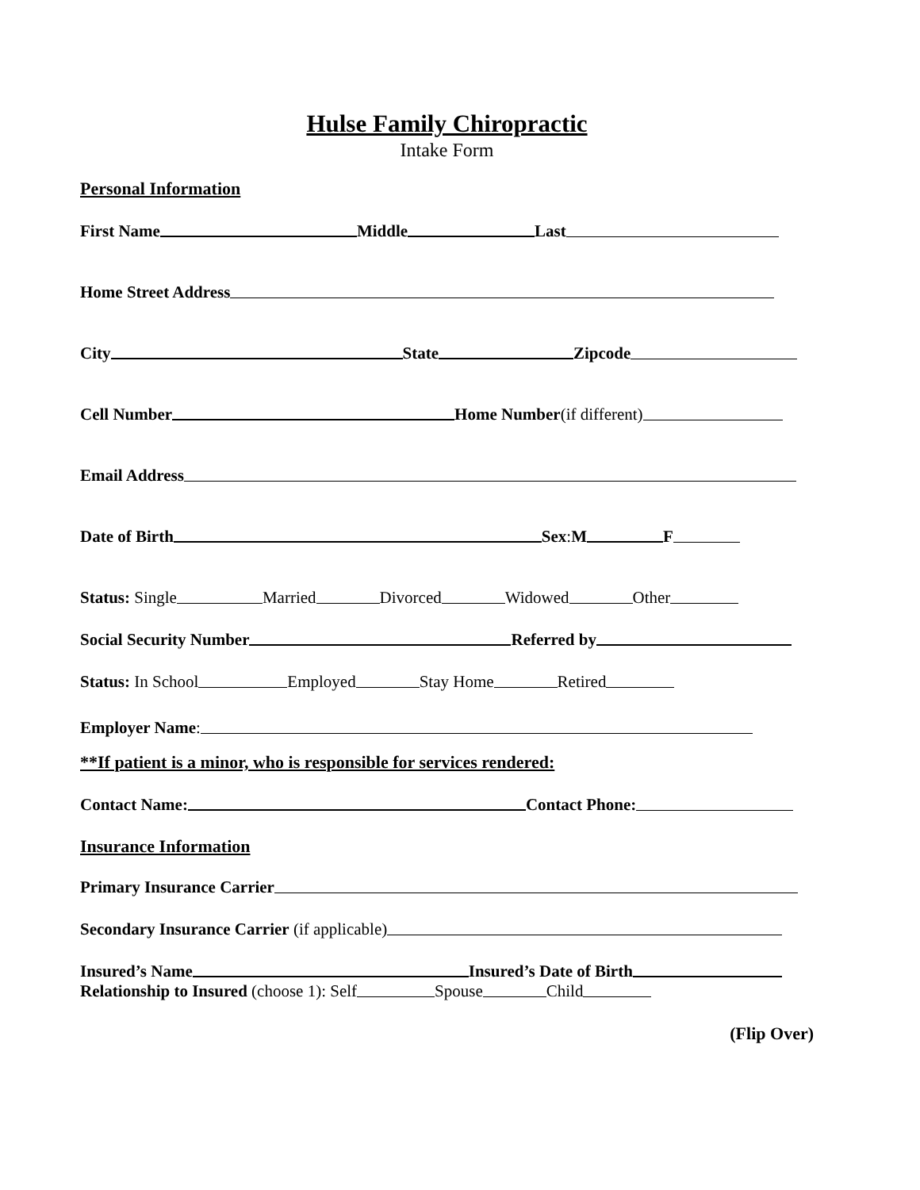Hulse Family Chiropractic
Intake Form
Personal Information
First Name Middle Last
Home Street Address
City State Zipcode
Cell Number Home Number (if different)
Email Address
Date of Birth Sex: M F
Status: Single Married Divorced Widowed Other
Social Security Number Referred by
Status: In School Employed Stay Home Retired
Employer Name:
**If patient is a minor, who is responsible for services rendered:
Contact Name: Contact Phone:
Insurance Information
Primary Insurance Carrier
Secondary Insurance Carrier (if applicable)
Insured’s Name Insured’s Date of Birth
Relationship to Insured (choose 1): Self Spouse Child
(Flip Over)